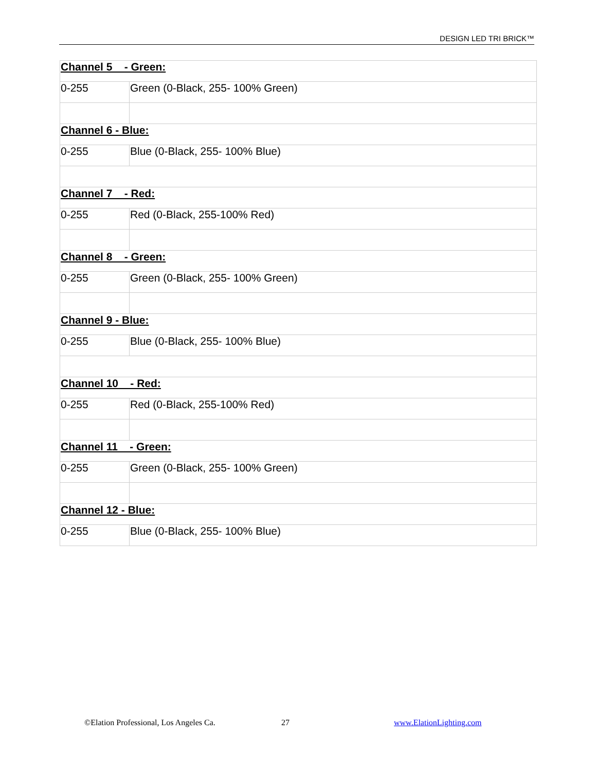DESIGN LED TRI BRICK™
| Channel 5 - Green: | |
| 0-255 | Green (0-Black, 255- 100% Green) |
| Channel 6 - Blue: | |
| 0-255 | Blue (0-Black, 255- 100% Blue) |
| Channel 7 - Red: | |
| 0-255 | Red (0-Black, 255-100% Red) |
| Channel 8 - Green: | |
| 0-255 | Green (0-Black, 255- 100% Green) |
| Channel 9 - Blue: | |
| 0-255 | Blue (0-Black, 255- 100% Blue) |
| Channel 10 - Red: | |
| 0-255 | Red (0-Black, 255-100% Red) |
| Channel 11 - Green: | |
| 0-255 | Green (0-Black, 255- 100% Green) |
| Channel 12 - Blue: | |
| 0-255 | Blue (0-Black, 255- 100% Blue) |
©Elation Professional, Los Angeles Ca. 27 www.ElationLighting.com